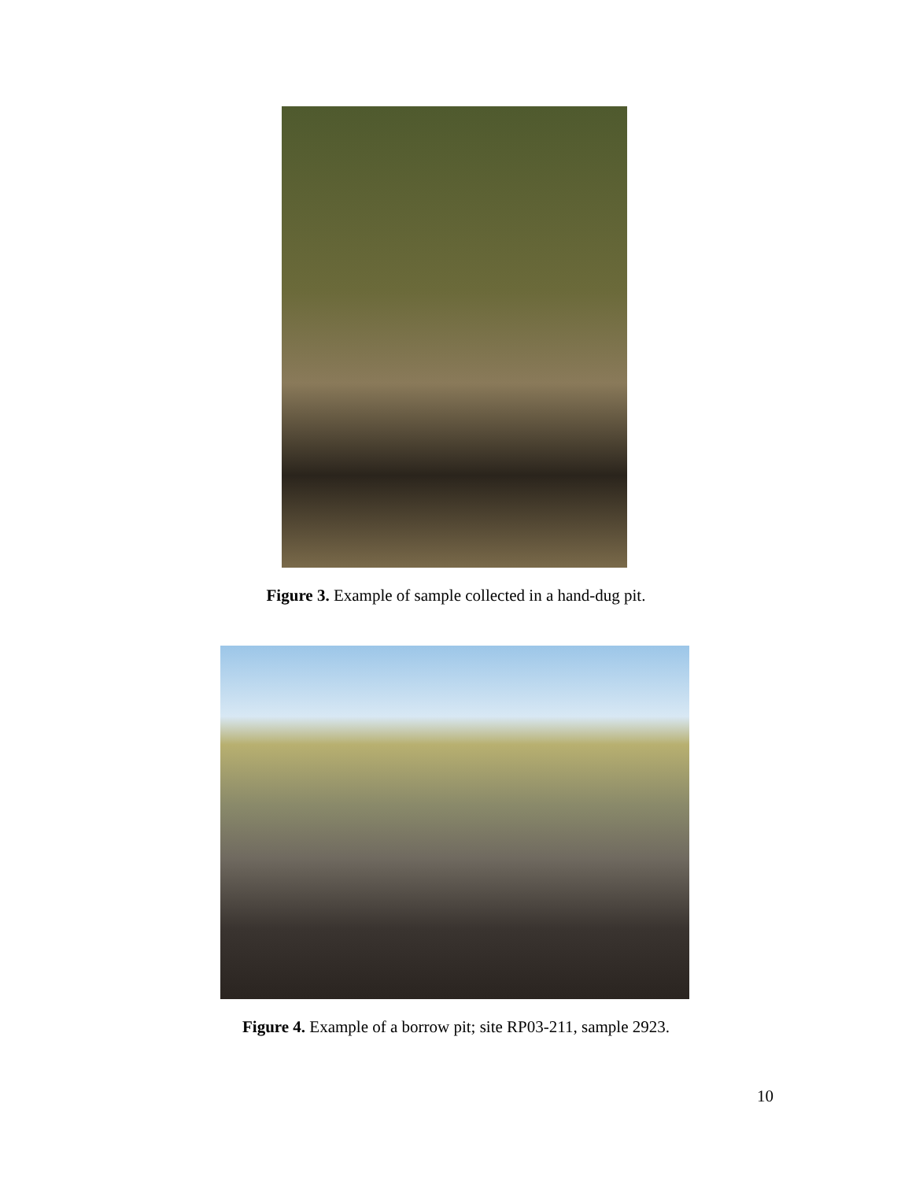Figure 3. Example of sample collected in a hand-dug pit.
Figure 4. Example of a borrow pit; site RP03-211, sample 2923.
10